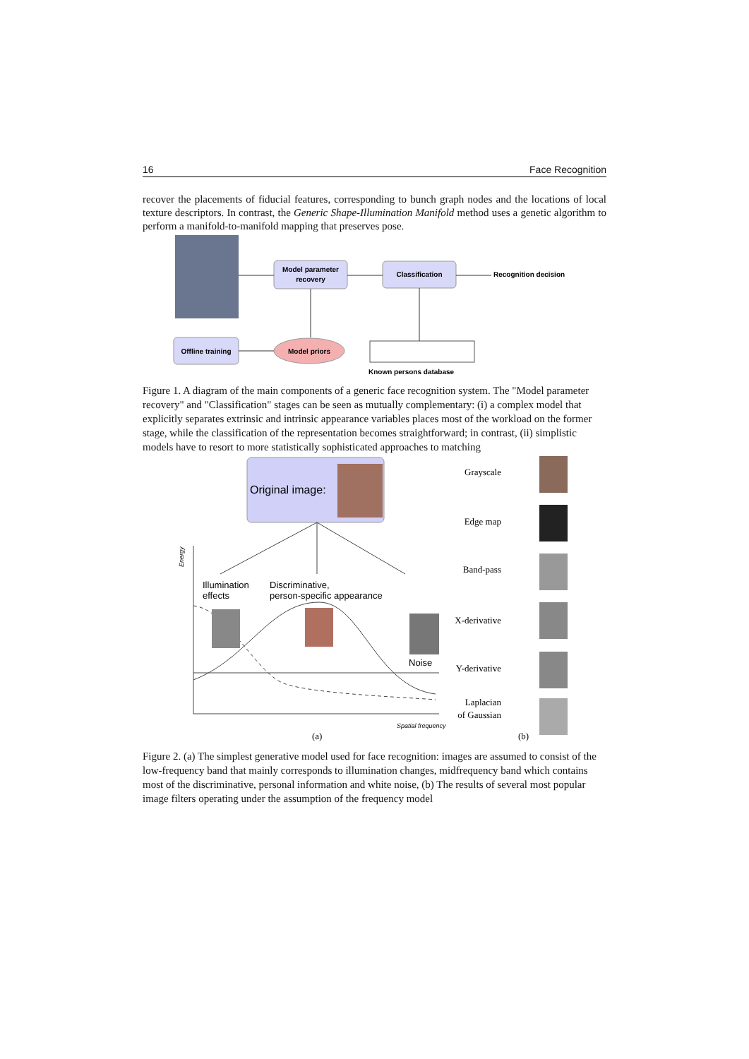16 Face Recognition
recover the placements of fiducial features, corresponding to bunch graph nodes and the locations of local texture descriptors. In contrast, the Generic Shape-Illumination Manifold method uses a genetic algorithm to perform a manifold-to-manifold mapping that preserves pose.
Model parameter
recovery
Classification
Recognition decision
Offline training
Model priors
Known persons database
Figure 1. A diagram of the main components of a generic face recognition system. The "Model parameter recovery" and "Classification" stages can be seen as mutually complementary: (i) a complex model that explicitly separates extrinsic and intrinsic appearance variables places most of the workload on the former stage, while the classification of the representation becomes straightforward; in contrast, (ii) simplistic models have to resort to more statistically sophisticated approaches to matching
Original image:
Illumination
effects
Discriminative,
person-specific appearance
Noise
Spatial frequency
Energy
(a)
Grayscale
Edge map
Band-pass
X-derivative
Y-derivative
Laplacian
of Gaussian
(b)
Figure 2. (a) The simplest generative model used for face recognition: images are assumed to consist of the low-frequency band that mainly corresponds to illumination changes, midfrequency band which contains most of the discriminative, personal information and white noise, (b) The results of several most popular image filters operating under the assumption of the frequency model